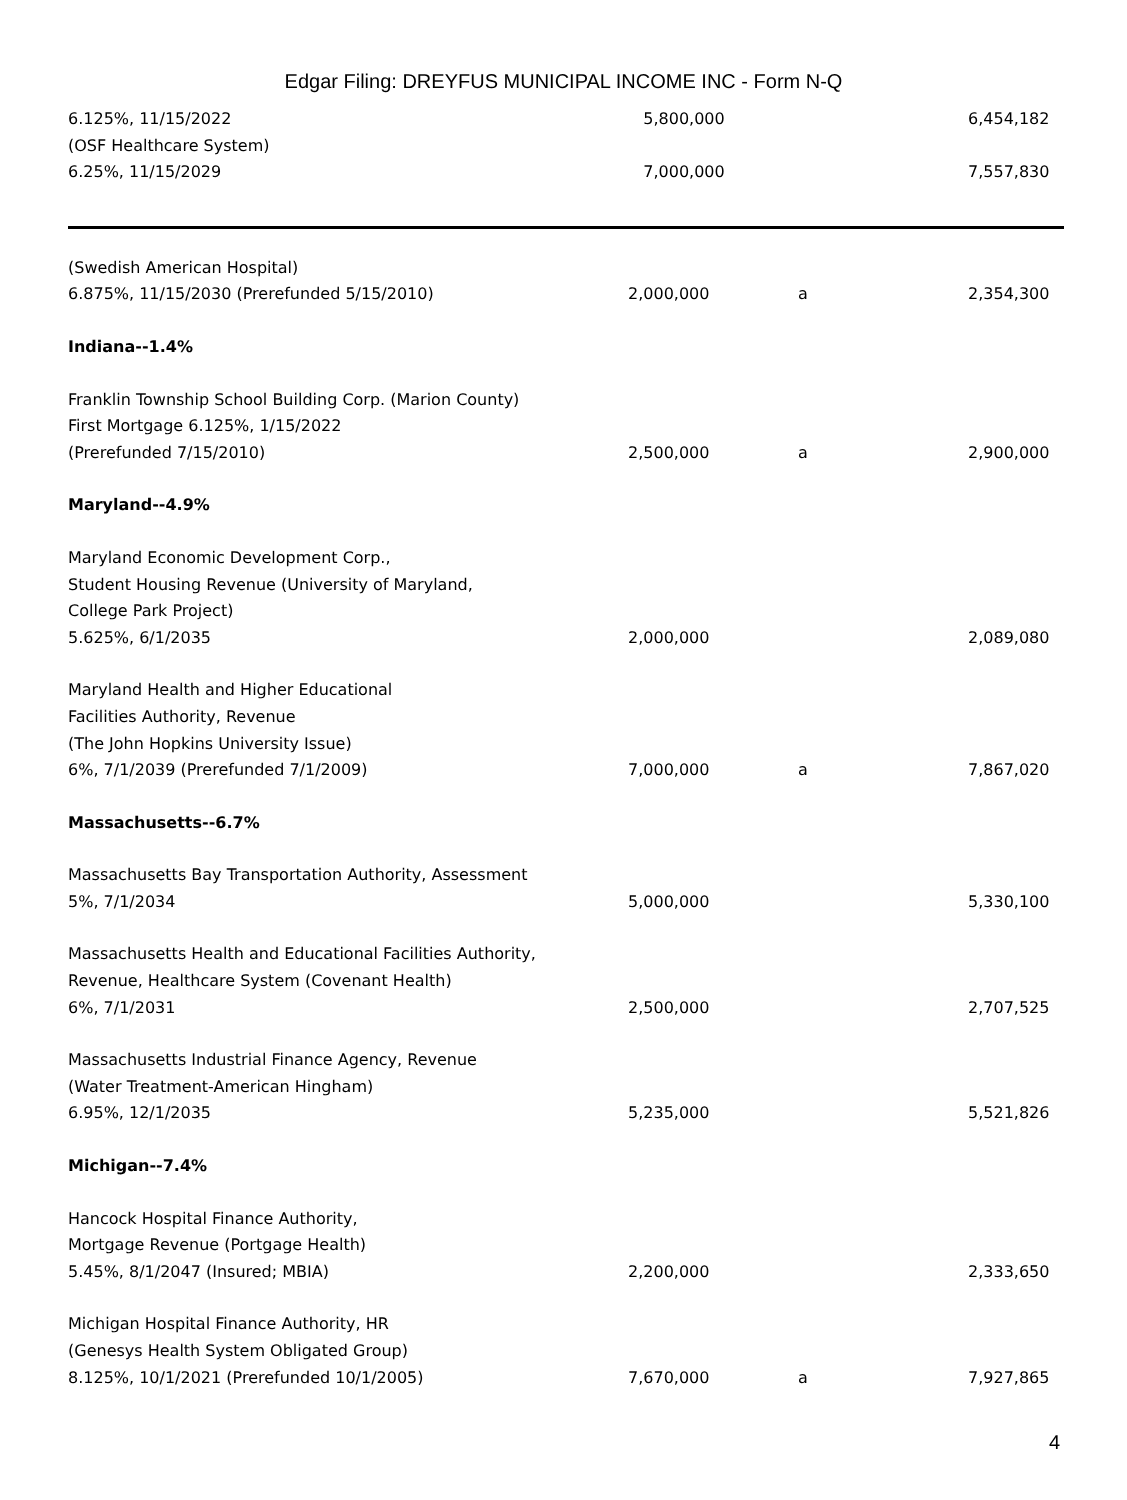Edgar Filing: DREYFUS MUNICIPAL INCOME INC - Form N-Q
| 6.125%, 11/15/2022 | 5,800,000 | | 6,454,182 |
| (OSF Healthcare System) | | | |
| 6.25%, 11/15/2029 | 7,000,000 | | 7,557,830 |
| (Swedish American Hospital) | | | |
| 6.875%, 11/15/2030 (Prerefunded 5/15/2010) | 2,000,000 | a | 2,354,300 |
| Indiana--1.4% | | | |
| Franklin Township School Building Corp. (Marion County) | | | |
| First Mortgage 6.125%, 1/15/2022 | | | |
| (Prerefunded 7/15/2010) | 2,500,000 | a | 2,900,000 |
| Maryland--4.9% | | | |
| Maryland Economic Development Corp., | | | |
| Student Housing Revenue (University of Maryland, | | | |
| College Park Project) | | | |
| 5.625%, 6/1/2035 | 2,000,000 | | 2,089,080 |
| Maryland Health and Higher Educational | | | |
| Facilities Authority, Revenue | | | |
| (The John Hopkins University Issue) | | | |
| 6%, 7/1/2039 (Prerefunded 7/1/2009) | 7,000,000 | a | 7,867,020 |
| Massachusetts--6.7% | | | |
| Massachusetts Bay Transportation Authority, Assessment | | | |
| 5%, 7/1/2034 | 5,000,000 | | 5,330,100 |
| Massachusetts Health and Educational Facilities Authority, | | | |
| Revenue, Healthcare System (Covenant Health) | | | |
| 6%, 7/1/2031 | 2,500,000 | | 2,707,525 |
| Massachusetts Industrial Finance Agency, Revenue | | | |
| (Water Treatment-American Hingham) | | | |
| 6.95%, 12/1/2035 | 5,235,000 | | 5,521,826 |
| Michigan--7.4% | | | |
| Hancock Hospital Finance Authority, | | | |
| Mortgage Revenue (Portgage Health) | | | |
| 5.45%, 8/1/2047 (Insured; MBIA) | 2,200,000 | | 2,333,650 |
| Michigan Hospital Finance Authority, HR | | | |
| (Genesys Health System Obligated Group) | | | |
| 8.125%, 10/1/2021 (Prerefunded 10/1/2005) | 7,670,000 | a | 7,927,865 |
4